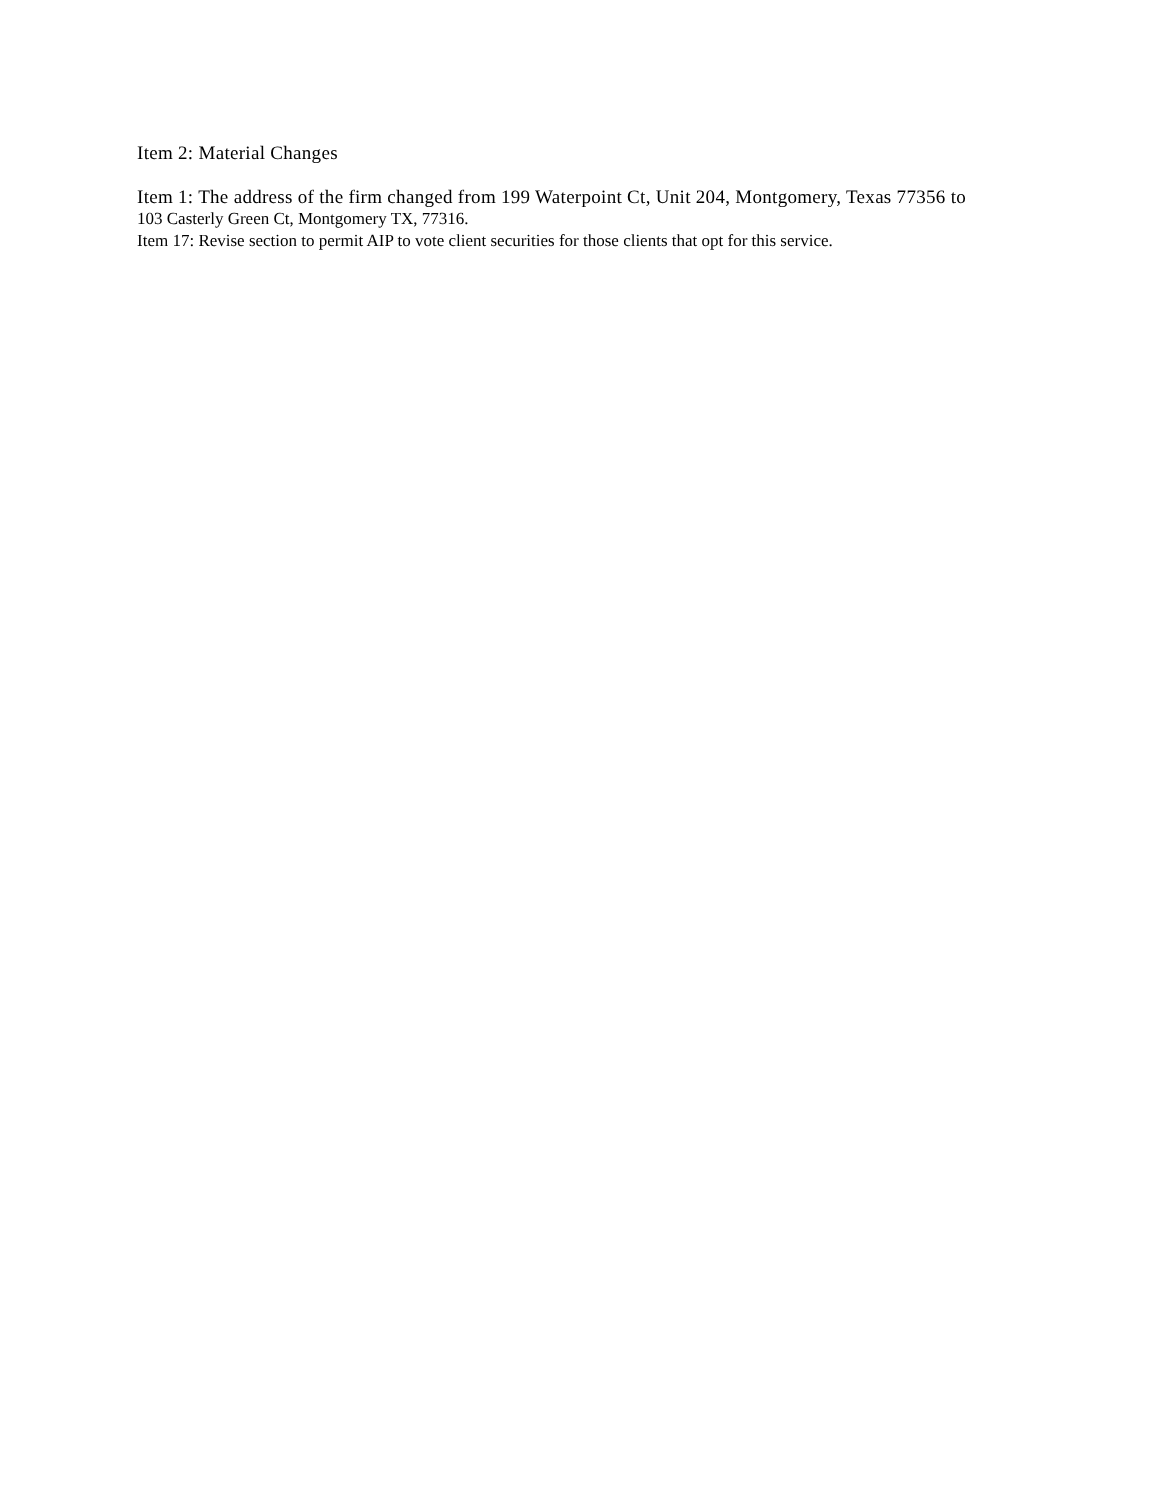Item 2: Material Changes
Item 1: The address of the firm changed from 199 Waterpoint Ct, Unit 204, Montgomery, Texas 77356 to
103 Casterly Green Ct, Montgomery TX, 77316.
Item 17: Revise section to permit AIP to vote client securities for those clients that opt for this service.